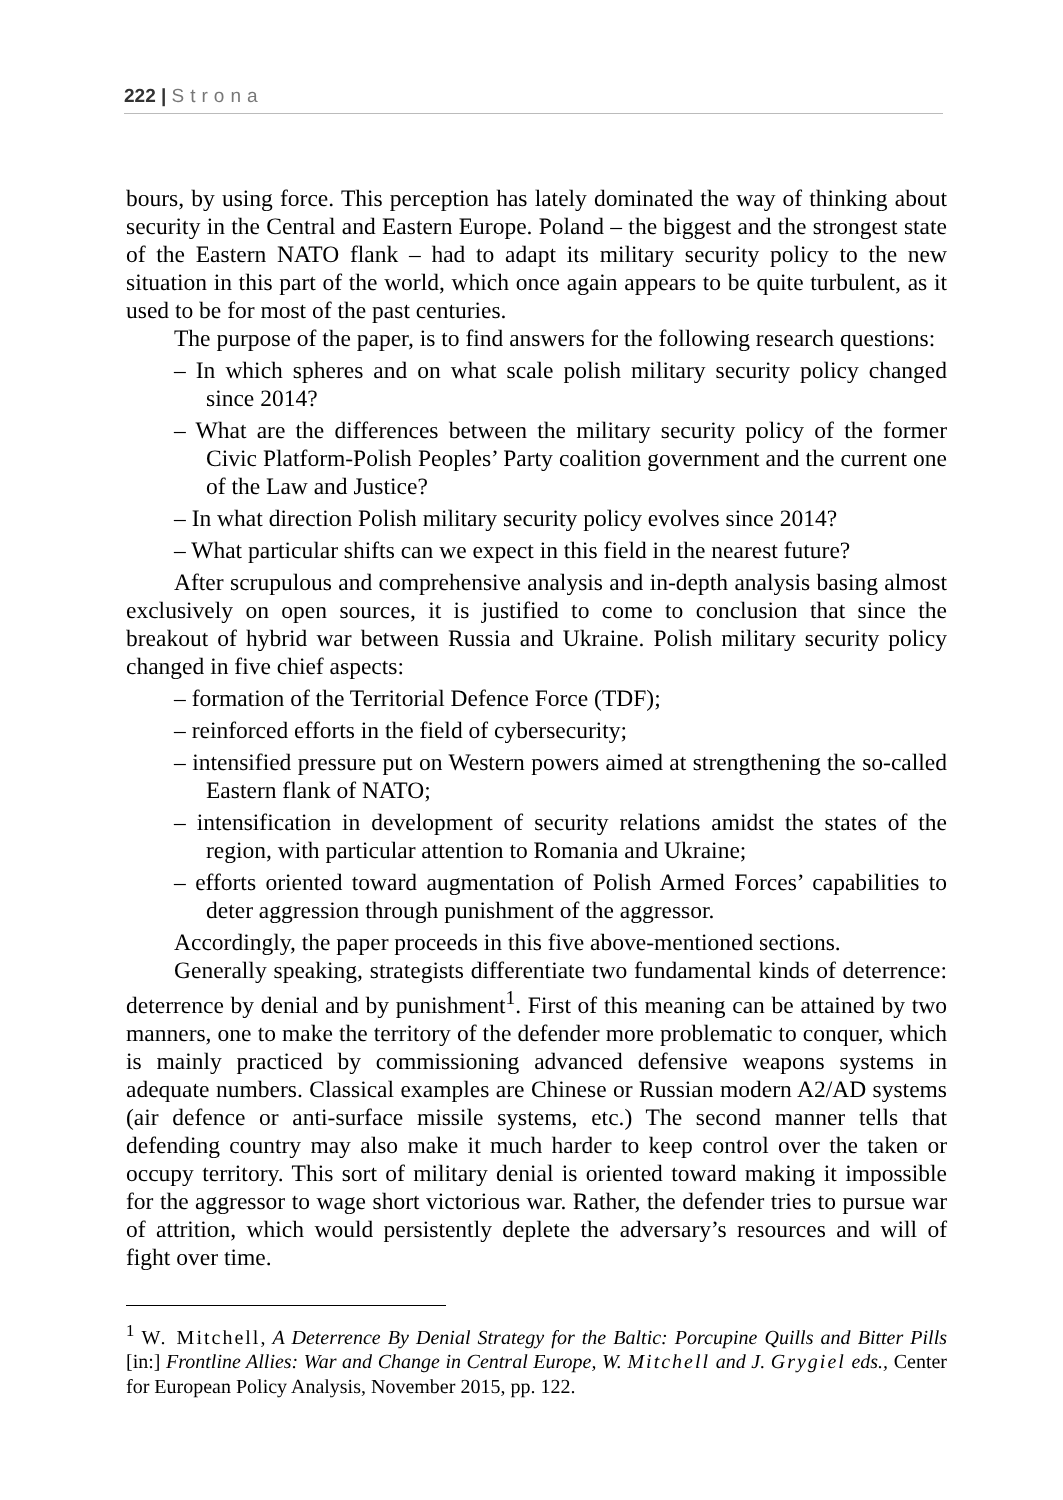222 | Strona
bours, by using force. This perception has lately dominated the way of thinking about security in the Central and Eastern Europe. Poland – the biggest and the strongest state of the Eastern NATO flank – had to adapt its military security policy to the new situation in this part of the world, which once again appears to be quite turbulent, as it used to be for most of the past centuries.
The purpose of the paper, is to find answers for the following research questions:
– In which spheres and on what scale polish military security policy changed since 2014?
– What are the differences between the military security policy of the former Civic Platform-Polish Peoples’ Party coalition government and the current one of the Law and Justice?
– In what direction Polish military security policy evolves since 2014?
– What particular shifts can we expect in this field in the nearest future?
After scrupulous and comprehensive analysis and in-depth analysis basing almost exclusively on open sources, it is justified to come to conclusion that since the breakout of hybrid war between Russia and Ukraine. Polish military security policy changed in five chief aspects:
– formation of the Territorial Defence Force (TDF);
– reinforced efforts in the field of cybersecurity;
– intensified pressure put on Western powers aimed at strengthening the so-called Eastern flank of NATO;
– intensification in development of security relations amidst the states of the region, with particular attention to Romania and Ukraine;
– efforts oriented toward augmentation of Polish Armed Forces’ capabilities to deter aggression through punishment of the aggressor.
Accordingly, the paper proceeds in this five above-mentioned sections.
Generally speaking, strategists differentiate two fundamental kinds of deterrence: deterrence by denial and by punishment<sup>1</sup>. First of this meaning can be attained by two manners, one to make the territory of the defender more problematic to conquer, which is mainly practiced by commissioning advanced defensive weapons systems in adequate numbers. Classical examples are Chinese or Russian modern A2/AD systems (air defence or anti-surface missile systems, etc.) The second manner tells that defending country may also make it much harder to keep control over the taken or occupy territory. This sort of military denial is oriented toward making it impossible for the aggressor to wage short victorious war. Rather, the defender tries to pursue war of attrition, which would persistently deplete the adversary’s resources and will of fight over time.
<sup>1</sup> W. Mitchell, A Deterrence By Denial Strategy for the Baltic: Porcupine Quills and Bitter Pills [in:] Frontline Allies: War and Change in Central Europe, W. Mitchell and J. Grygiel eds., Center for European Policy Analysis, November 2015, pp. 122.